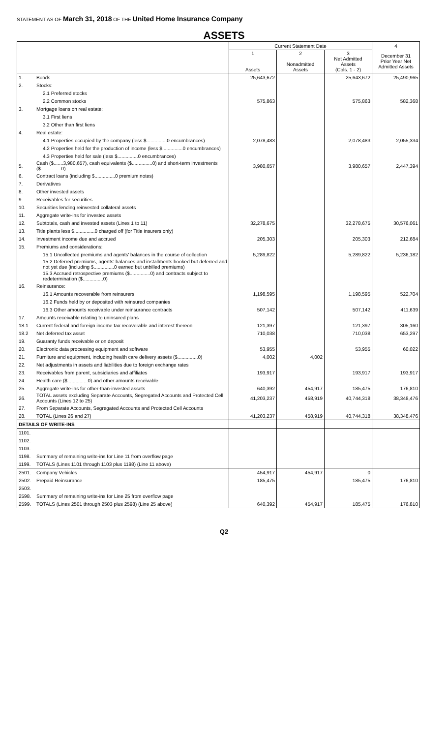STATEMENT AS OF March 31, 2018 OF THE United Home Insurance Company
ASSETS
| | | Current Statement Date | | | 4 |
| --- | --- | --- | --- | --- | --- |
| | | 1 Assets | 2 Nonadmitted Assets | 3 Net Admitted Assets (Cols. 1 - 2) | December 31 Prior Year Net Admitted Assets |
| 1. | Bonds | 25,643,672 | | 25,643,672 | 25,490,965 |
| 2. | Stocks: | | | | |
| | 2.1 Preferred stocks | | | | |
| | 2.2 Common stocks | 575,863 | | 575,863 | 582,368 |
| 3. | Mortgage loans on real estate: | | | | |
| | 3.1 First liens | | | | |
| | 3.2 Other than first liens | | | | |
| 4. | Real estate: | | | | |
| | 4.1 Properties occupied by the company (less $...............0 encumbrances) | 2,078,483 | | 2,078,483 | 2,055,334 |
| | 4.2 Properties held for the production of income (less $...............0 encumbrances) | | | | |
| | 4.3 Properties held for sale (less $...............0 encumbrances) | | | | |
| 5. | Cash ($.......3,980,657), cash equivalents ($...............0) and short-term investments ($...............0) | 3,980,657 | | 3,980,657 | 2,447,394 |
| 6. | Contract loans (including $...............0 premium notes) | | | | |
| 7. | Derivatives | | | | |
| 8. | Other invested assets | | | | |
| 9. | Receivables for securities | | | | |
| 10. | Securities lending reinvested collateral assets | | | | |
| 11. | Aggregate write-ins for invested assets | | | | |
| 12. | Subtotals, cash and invested assets (Lines 1 to 11) | 32,278,675 | | 32,278,675 | 30,576,061 |
| 13. | Title plants less $...............0 charged off (for Title insurers only) | | | | |
| 14. | Investment income due and accrued | 205,303 | | 205,303 | 212,684 |
| 15. | Premiums and considerations: | | | | |
| | 15.1 Uncollected premiums and agents' balances in the course of collection | 5,289,822 | | 5,289,822 | 5,236,182 |
| | 15.2 Deferred premiums, agents' balances and installments booked but deferred and not yet due (including $...............0 earned but unbilled premiums) | | | | |
| | 15.3 Accrued retrospective premiums ($...............0) and contracts subject to redetermination ($...............0) | | | | |
| 16. | Reinsurance: | | | | |
| | 16.1 Amounts recoverable from reinsurers | 1,198,595 | | 1,198,595 | 522,704 |
| | 16.2 Funds held by or deposited with reinsured companies | | | | |
| | 16.3 Other amounts receivable under reinsurance contracts | 507,142 | | 507,142 | 411,639 |
| 17. | Amounts receivable relating to uninsured plans | | | | |
| 18.1 | Current federal and foreign income tax recoverable and interest thereon | 121,397 | | 121,397 | 305,160 |
| 18.2 | Net deferred tax asset | 710,038 | | 710,038 | 653,297 |
| 19. | Guaranty funds receivable or on deposit | | | | |
| 20. | Electronic data processing equipment and software | 53,955 | | 53,955 | 60,022 |
| 21. | Furniture and equipment, including health care delivery assets ($...............0) | 4,002 | 4,002 | | |
| 22. | Net adjustments in assets and liabilities due to foreign exchange rates | | | | |
| 23. | Receivables from parent, subsidiaries and affiliates | 193,917 | | 193,917 | 193,917 |
| 24. | Health care ($...............0) and other amounts receivable | | | | |
| 25. | Aggregate write-ins for other-than-invested assets | 640,392 | 454,917 | 185,475 | 176,810 |
| 26. | TOTAL assets excluding Separate Accounts, Segregated Accounts and Protected Cell Accounts (Lines 12 to 25) | 41,203,237 | 458,919 | 40,744,318 | 38,348,476 |
| 27. | From Separate Accounts, Segregated Accounts and Protected Cell Accounts | | | | |
| 28. | TOTAL (Lines 26 and 27) | 41,203,237 | 458,919 | 40,744,318 | 38,348,476 |
| DETAILS OF WRITE-INS | | | | | |
| 1101. | | | | | |
| 1102. | | | | | |
| 1103. | | | | | |
| 1198. | Summary of remaining write-ins for Line 11 from overflow page | | | | |
| 1199. | TOTALS (Lines 1101 through 1103 plus 1198) (Line 11 above) | | | | |
| 2501. | Company Vehicles | 454,917 | 454,917 | 0 | |
| 2502. | Prepaid Reinsurance | 185,475 | | 185,475 | 176,810 |
| 2503. | | | | | |
| 2598. | Summary of remaining write-ins for Line 25 from overflow page | | | | |
| 2599. | TOTALS (Lines 2501 through 2503 plus 2598) (Line 25 above) | 640,392 | 454,917 | 185,475 | 176,810 |
Q2